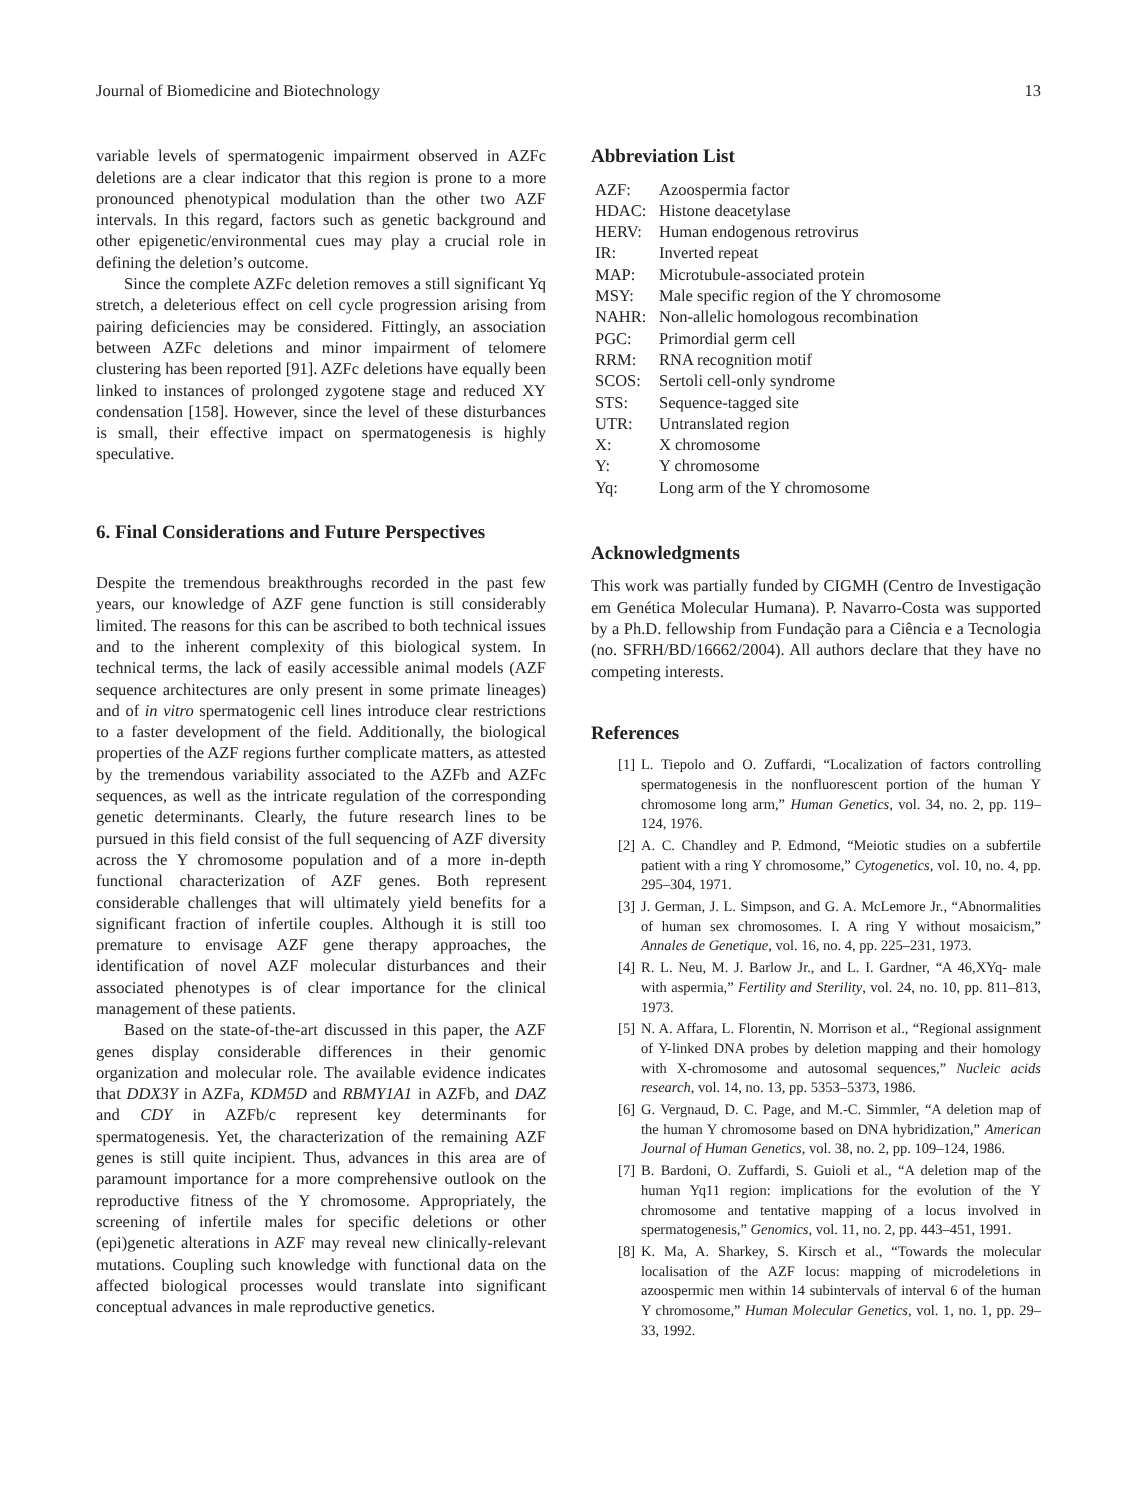Journal of Biomedicine and Biotechnology 13
variable levels of spermatogenic impairment observed in AZFc deletions are a clear indicator that this region is prone to a more pronounced phenotypical modulation than the other two AZF intervals. In this regard, factors such as genetic background and other epigenetic/environmental cues may play a crucial role in defining the deletion’s outcome.
Since the complete AZFc deletion removes a still significant Yq stretch, a deleterious effect on cell cycle progression arising from pairing deficiencies may be considered. Fittingly, an association between AZFc deletions and minor impairment of telomere clustering has been reported [91]. AZFc deletions have equally been linked to instances of prolonged zygotene stage and reduced XY condensation [158]. However, since the level of these disturbances is small, their effective impact on spermatogenesis is highly speculative.
6. Final Considerations and Future Perspectives
Despite the tremendous breakthroughs recorded in the past few years, our knowledge of AZF gene function is still considerably limited. The reasons for this can be ascribed to both technical issues and to the inherent complexity of this biological system. In technical terms, the lack of easily accessible animal models (AZF sequence architectures are only present in some primate lineages) and of in vitro spermatogenic cell lines introduce clear restrictions to a faster development of the field. Additionally, the biological properties of the AZF regions further complicate matters, as attested by the tremendous variability associated to the AZFb and AZFc sequences, as well as the intricate regulation of the corresponding genetic determinants. Clearly, the future research lines to be pursued in this field consist of the full sequencing of AZF diversity across the Y chromosome population and of a more in-depth functional characterization of AZF genes. Both represent considerable challenges that will ultimately yield benefits for a significant fraction of infertile couples. Although it is still too premature to envisage AZF gene therapy approaches, the identification of novel AZF molecular disturbances and their associated phenotypes is of clear importance for the clinical management of these patients.
Based on the state-of-the-art discussed in this paper, the AZF genes display considerable differences in their genomic organization and molecular role. The available evidence indicates that DDX3Y in AZFa, KDM5D and RBMY1A1 in AZFb, and DAZ and CDY in AZFb/c represent key determinants for spermatogenesis. Yet, the characterization of the remaining AZF genes is still quite incipient. Thus, advances in this area are of paramount importance for a more comprehensive outlook on the reproductive fitness of the Y chromosome. Appropriately, the screening of infertile males for specific deletions or other (epi)genetic alterations in AZF may reveal new clinically-relevant mutations. Coupling such knowledge with functional data on the affected biological processes would translate into significant conceptual advances in male reproductive genetics.
Abbreviation List
| AZF: | Azoospermia factor |
| HDAC: | Histone deacetylase |
| HERV: | Human endogenous retrovirus |
| IR: | Inverted repeat |
| MAP: | Microtubule-associated protein |
| MSY: | Male specific region of the Y chromosome |
| NAHR: | Non-allelic homologous recombination |
| PGC: | Primordial germ cell |
| RRM: | RNA recognition motif |
| SCOS: | Sertoli cell-only syndrome |
| STS: | Sequence-tagged site |
| UTR: | Untranslated region |
| X: | X chromosome |
| Y: | Y chromosome |
| Yq: | Long arm of the Y chromosome |
Acknowledgments
This work was partially funded by CIGMH (Centro de Investigação em Genética Molecular Humana). P. Navarro-Costa was supported by a Ph.D. fellowship from Fundação para a Ciência e a Tecnologia (no. SFRH/BD/16662/2004). All authors declare that they have no competing interests.
References
[1] L. Tiepolo and O. Zuffardi, “Localization of factors controlling spermatogenesis in the nonfluorescent portion of the human Y chromosome long arm,” Human Genetics, vol. 34, no. 2, pp. 119–124, 1976.
[2] A. C. Chandley and P. Edmond, “Meiotic studies on a subfertile patient with a ring Y chromosome,” Cytogenetics, vol. 10, no. 4, pp. 295–304, 1971.
[3] J. German, J. L. Simpson, and G. A. McLemore Jr., “Abnormalities of human sex chromosomes. I. A ring Y without mosaicism,” Annales de Genetique, vol. 16, no. 4, pp. 225–231, 1973.
[4] R. L. Neu, M. J. Barlow Jr., and L. I. Gardner, “A 46,XYq- male with aspermia,” Fertility and Sterility, vol. 24, no. 10, pp. 811–813, 1973.
[5] N. A. Affara, L. Florentin, N. Morrison et al., “Regional assignment of Y-linked DNA probes by deletion mapping and their homology with X-chromosome and autosomal sequences,” Nucleic acids research, vol. 14, no. 13, pp. 5353–5373, 1986.
[6] G. Vergnaud, D. C. Page, and M.-C. Simmler, “A deletion map of the human Y chromosome based on DNA hybridization,” American Journal of Human Genetics, vol. 38, no. 2, pp. 109–124, 1986.
[7] B. Bardoni, O. Zuffardi, S. Guioli et al., “A deletion map of the human Yq11 region: implications for the evolution of the Y chromosome and tentative mapping of a locus involved in spermatogenesis,” Genomics, vol. 11, no. 2, pp. 443–451, 1991.
[8] K. Ma, A. Sharkey, S. Kirsch et al., “Towards the molecular localisation of the AZF locus: mapping of microdeletions in azoospermic men within 14 subintervals of interval 6 of the human Y chromosome,” Human Molecular Genetics, vol. 1, no. 1, pp. 29–33, 1992.